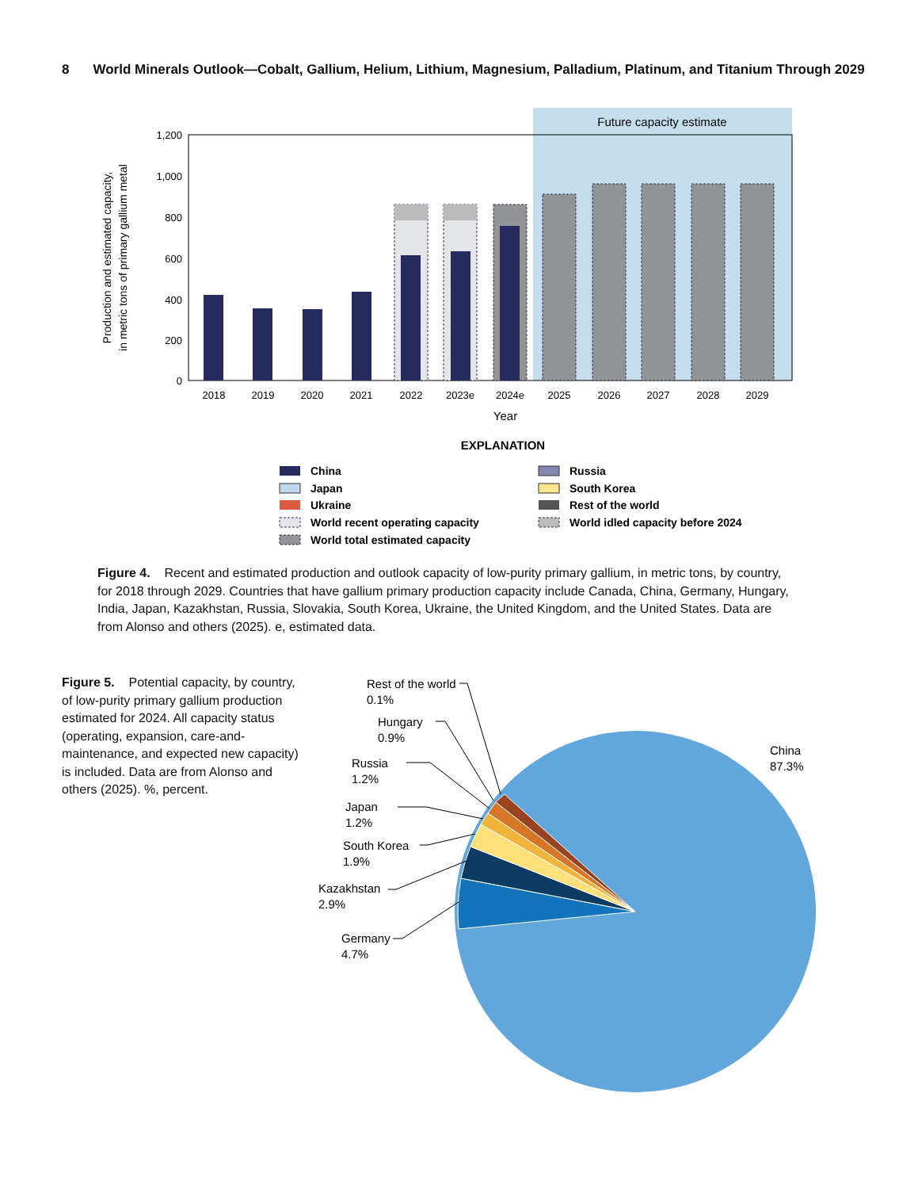8 World Minerals Outlook—Cobalt, Gallium, Helium, Lithium, Magnesium, Palladium, Platinum, and Titanium Through 2029
Future capacity estimate
1,200
1,000
800
600
400
200
0
Production and estimated capacity,
in metric tons of primary gallium metal
2018
2019
2020
2021
2022
2023e
2024e
2025
2026
2027
2028
2029
Year
EXPLANATION
China
Japan
Ukraine
World recent operating capacity
World total estimated capacity
Russia
South Korea
Rest of the world
World idled capacity before 2024
Figure 4. Recent and estimated production and outlook capacity of low-purity primary gallium, in metric tons, by country, for 2018 through 2029. Countries that have gallium primary production capacity include Canada, China, Germany, Hungary, India, Japan, Kazakhstan, Russia, Slovakia, South Korea, Ukraine, the United Kingdom, and the United States. Data are from Alonso and others (2025). e, estimated data.
Figure 5. Potential capacity, by country, of low-purity primary gallium production estimated for 2024. All capacity status (operating, expansion, care-and-maintenance, and expected new capacity) is included. Data are from Alonso and others (2025). %, percent.
China
87.3%
Rest of the world
0.1%
Hungary
0.9%
Russia
1.2%
Japan
1.2%
South Korea
1.9%
Kazakhstan
2.9%
Germany
4.7%